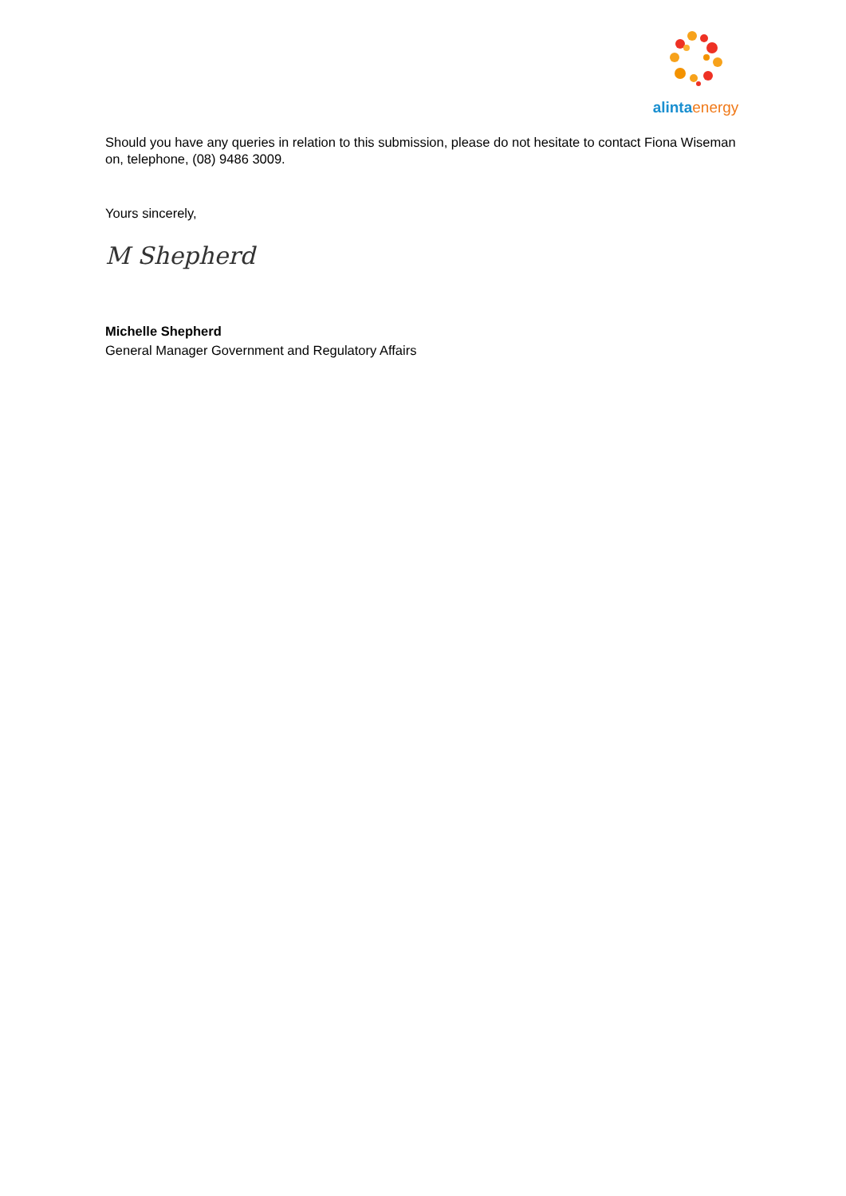alinta energy
Should you have any queries in relation to this submission, please do not hesitate to contact Fiona Wiseman on, telephone, (08) 9486 3009.
Yours sincerely,
M Shepherd
Michelle Shepherd
General Manager Government and Regulatory Affairs